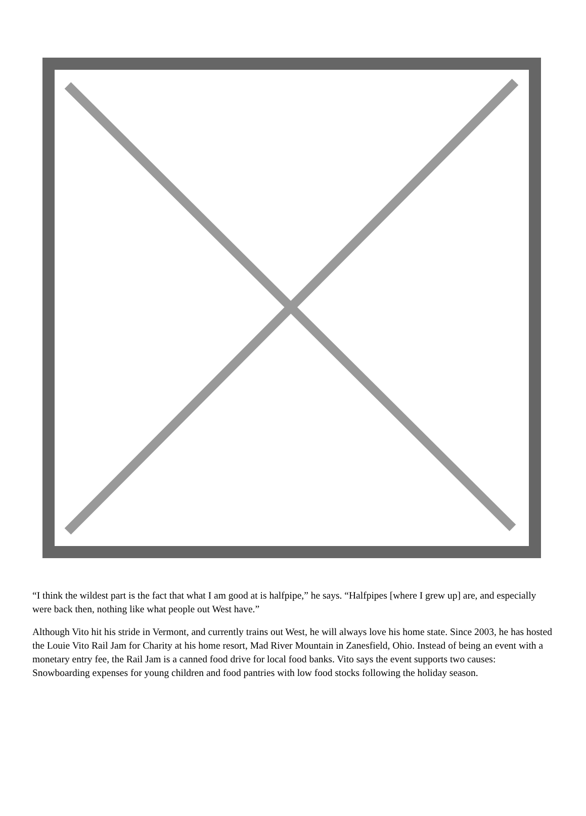“I think the wildest part is the fact that what I am good at is halfpipe,” he says. “Halfpipes [where I grew up] are, and especially were back then, nothing like what people out West have.”
Although Vito hit his stride in Vermont, and currently trains out West, he will always love his home state. Since 2003, he has hosted the Louie Vito Rail Jam for Charity at his home resort, Mad River Mountain in Zanesfield, Ohio. Instead of being an event with a monetary entry fee, the Rail Jam is a canned food drive for local food banks. Vito says the event supports two causes: Snowboarding expenses for young children and food pantries with low food stocks following the holiday season.